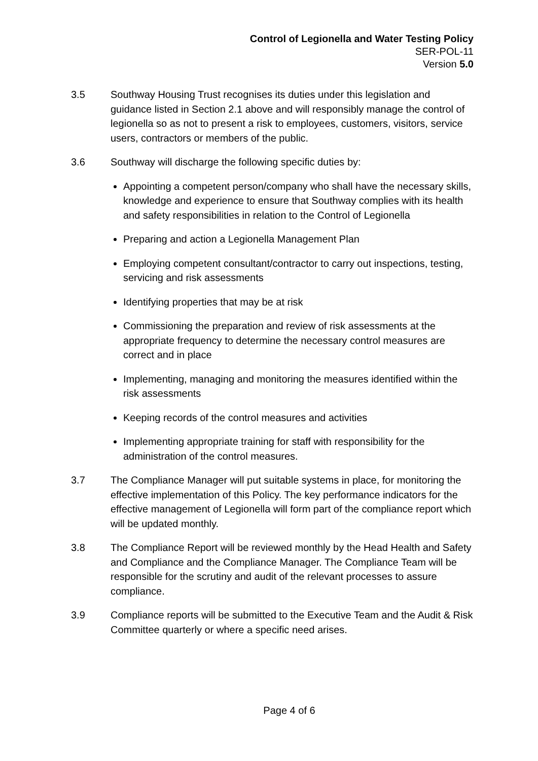Control of Legionella and Water Testing Policy
SER-POL-11
Version 5.0
3.5 Southway Housing Trust recognises its duties under this legislation and guidance listed in Section 2.1 above and will responsibly manage the control of legionella so as not to present a risk to employees, customers, visitors, service users, contractors or members of the public.
3.6 Southway will discharge the following specific duties by:
Appointing a competent person/company who shall have the necessary skills, knowledge and experience to ensure that Southway complies with its health and safety responsibilities in relation to the Control of Legionella
Preparing and action a Legionella Management Plan
Employing competent consultant/contractor to carry out inspections, testing, servicing and risk assessments
Identifying properties that may be at risk
Commissioning the preparation and review of risk assessments at the appropriate frequency to determine the necessary control measures are correct and in place
Implementing, managing and monitoring the measures identified within the risk assessments
Keeping records of the control measures and activities
Implementing appropriate training for staff with responsibility for the administration of the control measures.
3.7 The Compliance Manager will put suitable systems in place, for monitoring the effective implementation of this Policy. The key performance indicators for the effective management of Legionella will form part of the compliance report which will be updated monthly.
3.8 The Compliance Report will be reviewed monthly by the Head Health and Safety and Compliance and the Compliance Manager. The Compliance Team will be responsible for the scrutiny and audit of the relevant processes to assure compliance.
3.9 Compliance reports will be submitted to the Executive Team and the Audit & Risk Committee quarterly or where a specific need arises.
Page 4 of 6